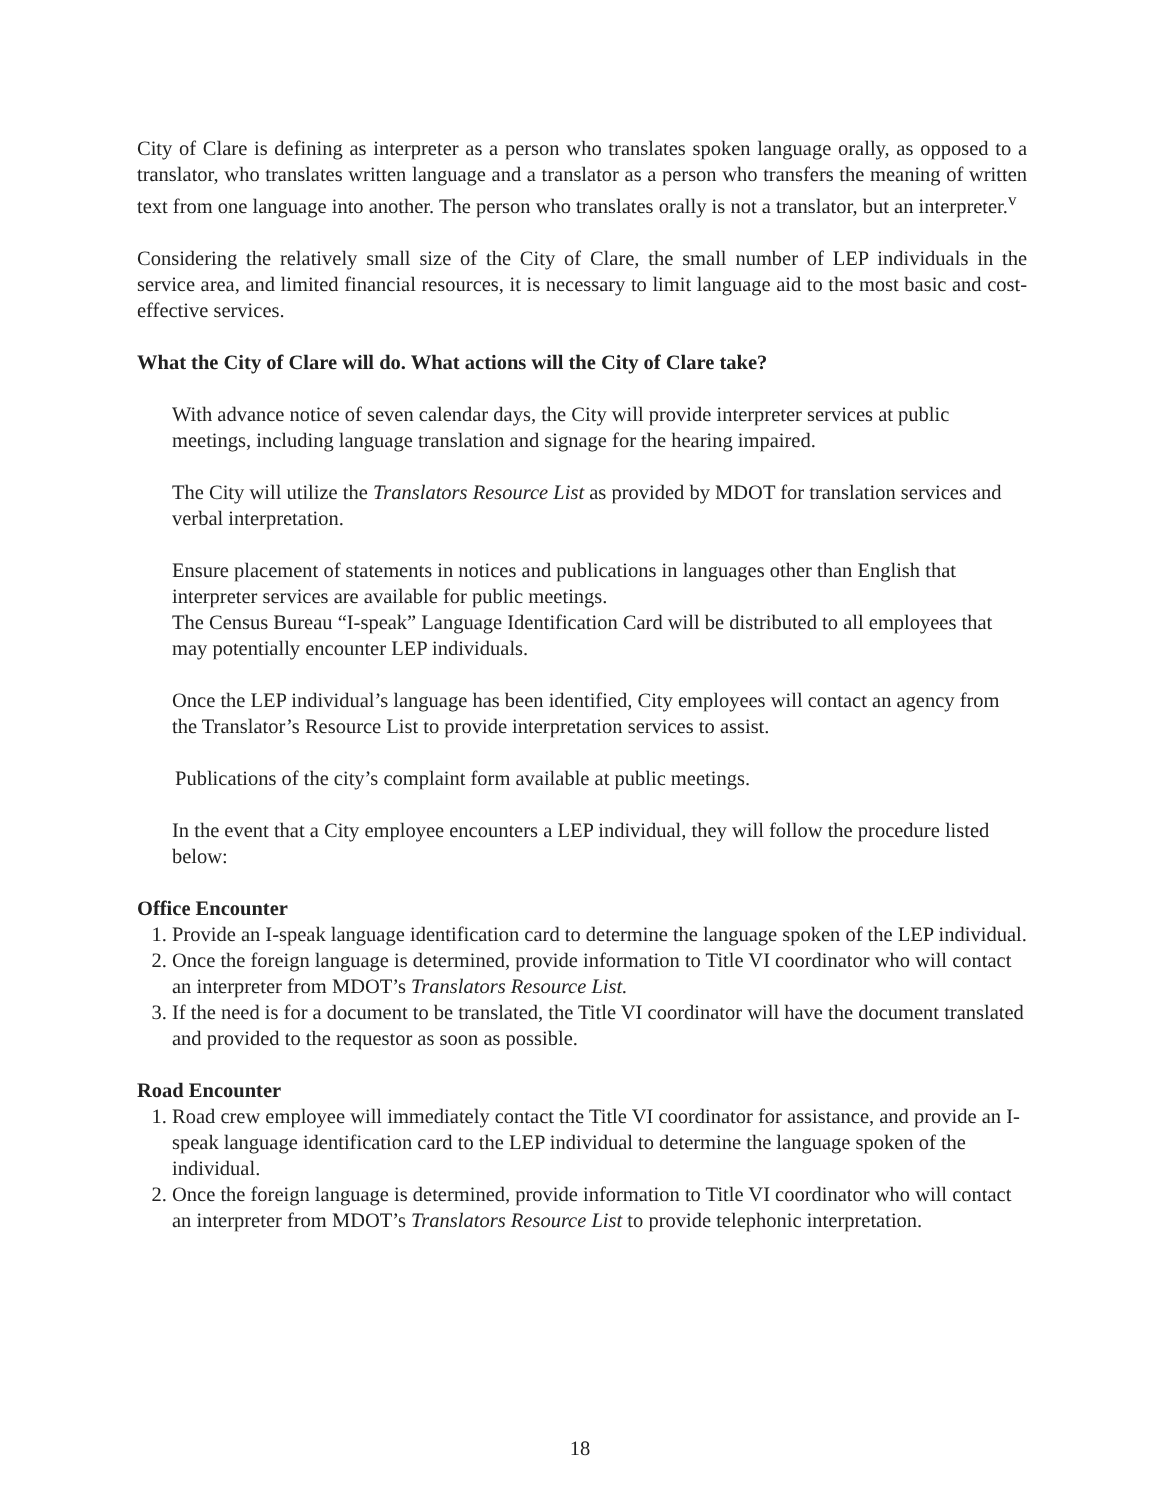City of Clare is defining as interpreter as a person who translates spoken language orally, as opposed to a translator, who translates written language and a translator as a person who transfers the meaning of written text from one language into another. The person who translates orally is not a translator, but an interpreter.<sup>v</sup>
Considering the relatively small size of the City of Clare, the small number of LEP individuals in the service area, and limited financial resources, it is necessary to limit language aid to the most basic and cost-effective services.
What the City of Clare will do. What actions will the City of Clare take?
With advance notice of seven calendar days, the City will provide interpreter services at public meetings, including language translation and signage for the hearing impaired.
The City will utilize the Translators Resource List as provided by MDOT for translation services and verbal interpretation.
Ensure placement of statements in notices and publications in languages other than English that interpreter services are available for public meetings.
The Census Bureau “I-speak” Language Identification Card will be distributed to all employees that may potentially encounter LEP individuals.
Once the LEP individual’s language has been identified, City employees will contact an agency from the Translator’s Resource List to provide interpretation services to assist.
Publications of the city’s complaint form available at public meetings.
In the event that a City employee encounters a LEP individual, they will follow the procedure listed below:
Office Encounter
1. Provide an I-speak language identification card to determine the language spoken of the LEP individual.
2. Once the foreign language is determined, provide information to Title VI coordinator who will contact an interpreter from MDOT’s Translators Resource List.
3. If the need is for a document to be translated, the Title VI coordinator will have the document translated and provided to the requestor as soon as possible.
Road Encounter
1. Road crew employee will immediately contact the Title VI coordinator for assistance, and provide an I-speak language identification card to the LEP individual to determine the language spoken of the individual.
2. Once the foreign language is determined, provide information to Title VI coordinator who will contact an interpreter from MDOT’s Translators Resource List to provide telephonic interpretation.
18